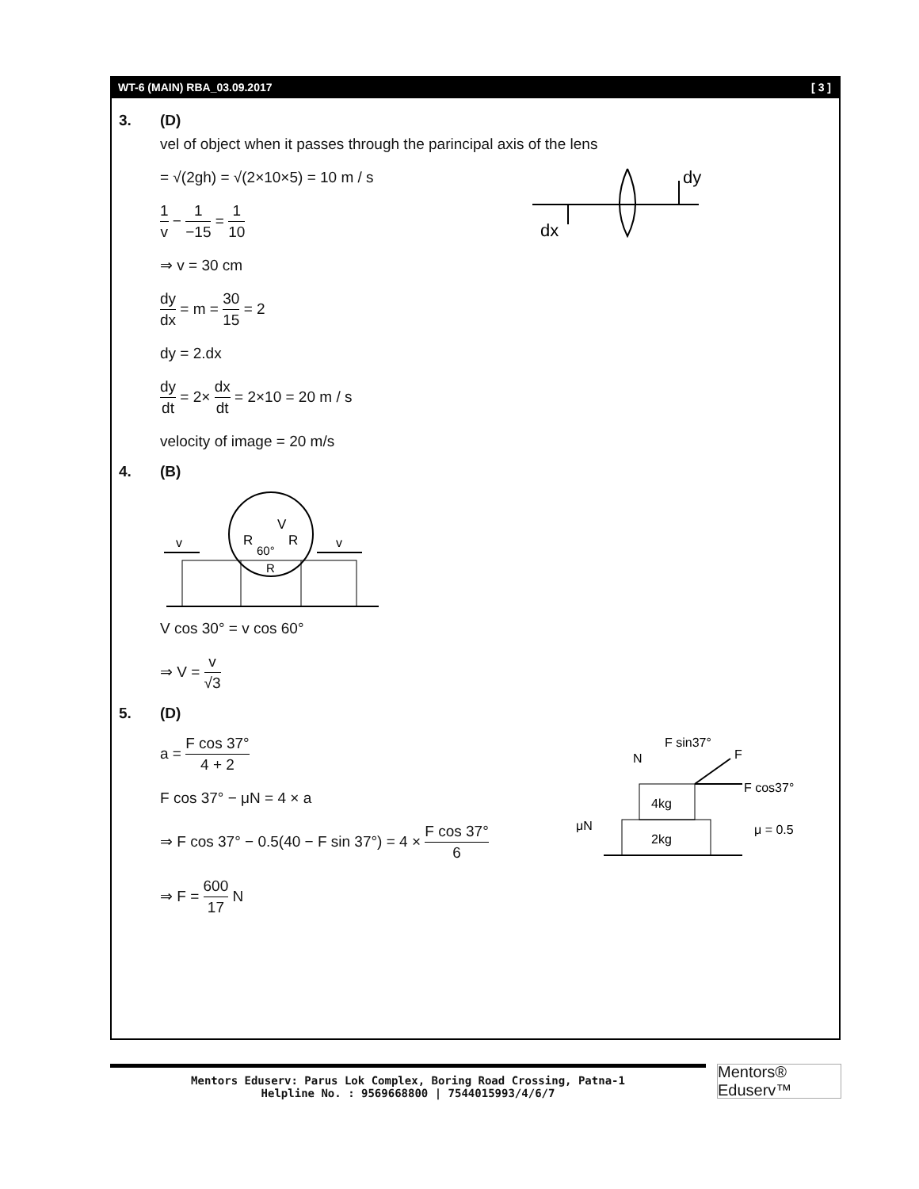WT-6 (MAIN) RBA_03.09.2017 [ 3 ]
3. (D)
vel of object when it passes through the parincipal axis of the lens
= √(2gh) = √(2×10×5) = 10 m / s
1 v − 1 −15 = 1 10
⇒ v = 30 cm
dy dx = m = 30 15 = 2
dy = 2.dx
dy dt = 2× dx dt = 2×10 = 20 m / s
velocity of image = 20 m/s
dy
dx
4. (B)
v
v
V
R
R
60°
R
V cos 30° = v cos 60°
⇒ V = v √3
5. (D)
a = F cos 37° 4 + 2
F cos 37° − μN = 4 × a
⇒ F cos 37° − 0.5(40 − F sin 37°) = 4 × F cos 37° 6
⇒ F = 600 17 N
F sin37°
F
N
F cos37°
μN
μ = 0.5
4kg
2kg
Mentors Eduserv: Parus Lok Complex, Boring Road Crossing, Patna-1
Helpline No. : 9569668800 | 7544015993/4/6/7
Mentors® Eduserv™